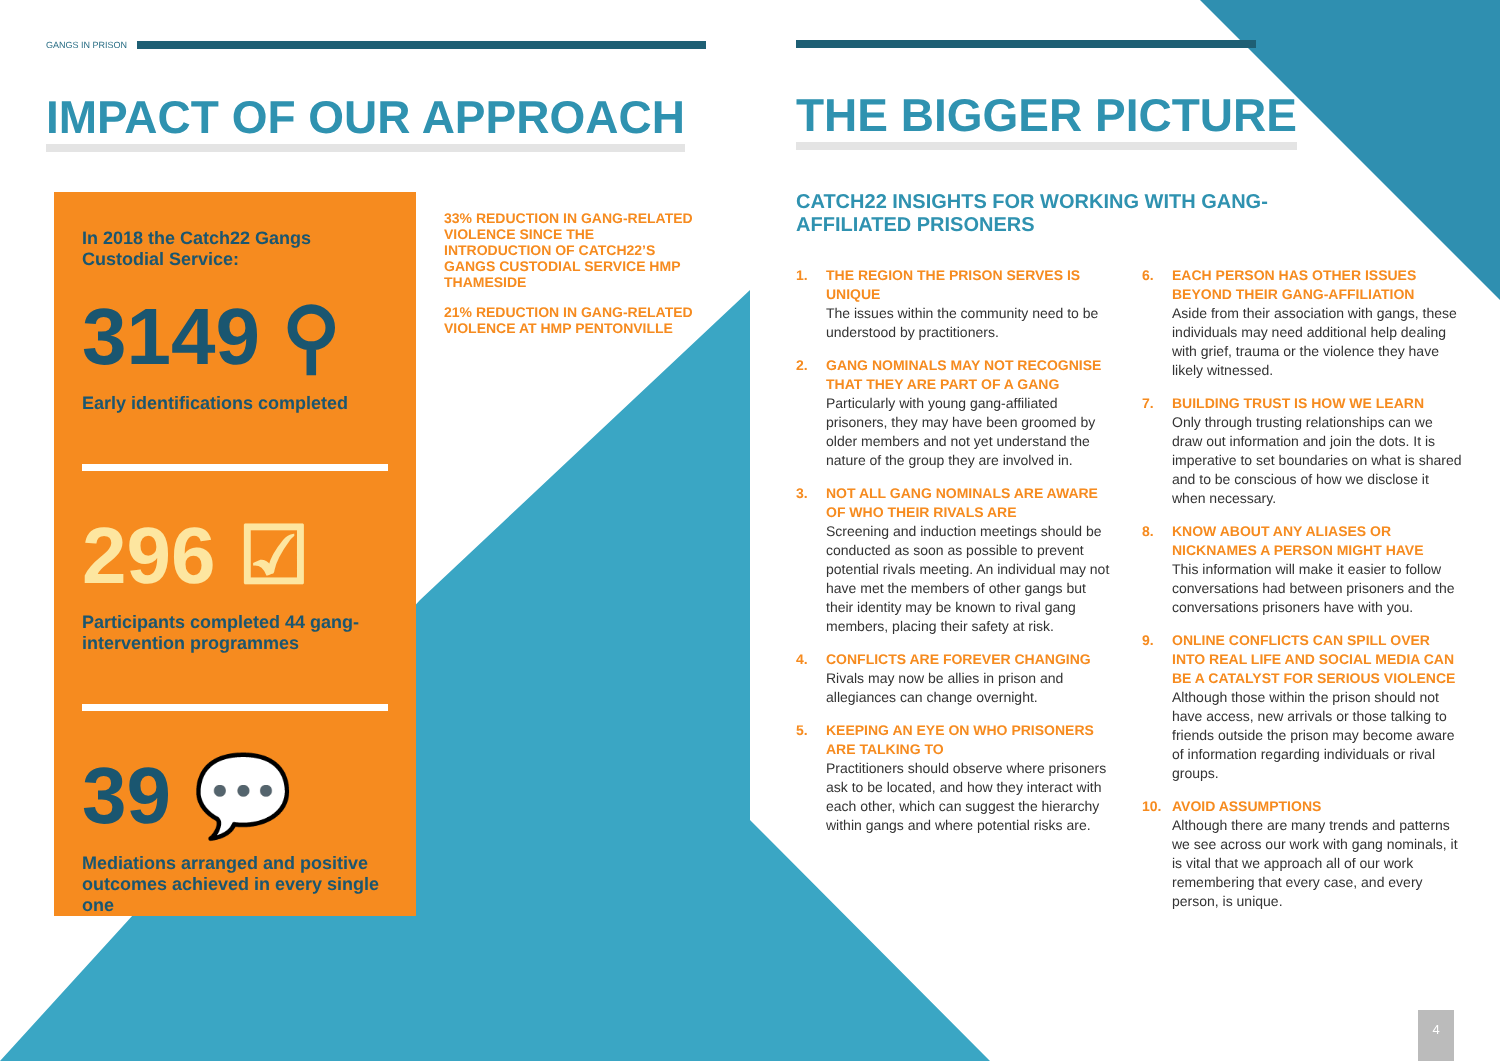GANGS IN PRISON
IMPACT OF OUR APPROACH
In 2018 the Catch22 Gangs Custodial Service:
3149 ⚲
Early identifications completed
296 ☑
Participants completed 44 gang-intervention programmes
39 💬
Mediations arranged and positive outcomes achieved in every single one
33% REDUCTION IN GANG-RELATED VIOLENCE SINCE THE INTRODUCTION OF CATCH22’S GANGS CUSTODIAL SERVICE HMP THAMESIDE
21% REDUCTION IN GANG-RELATED VIOLENCE AT HMP PENTONVILLE
THE BIGGER PICTURE
CATCH22 INSIGHTS FOR WORKING WITH GANG-AFFILIATED PRISONERS
1. THE REGION THE PRISON SERVES IS UNIQUE
The issues within the community need to be understood by practitioners.
2. GANG NOMINALS MAY NOT RECOGNISE THAT THEY ARE PART OF A GANG
Particularly with young gang-affiliated prisoners, they may have been groomed by older members and not yet understand the nature of the group they are involved in.
3. NOT ALL GANG NOMINALS ARE AWARE OF WHO THEIR RIVALS ARE
Screening and induction meetings should be conducted as soon as possible to prevent potential rivals meeting. An individual may not have met the members of other gangs but their identity may be known to rival gang members, placing their safety at risk.
4. CONFLICTS ARE FOREVER CHANGING
Rivals may now be allies in prison and allegiances can change overnight.
5. KEEPING AN EYE ON WHO PRISONERS ARE TALKING TO
Practitioners should observe where prisoners ask to be located, and how they interact with each other, which can suggest the hierarchy within gangs and where potential risks are.
6. EACH PERSON HAS OTHER ISSUES BEYOND THEIR GANG-AFFILIATION
Aside from their association with gangs, these individuals may need additional help dealing with grief, trauma or the violence they have likely witnessed.
7. BUILDING TRUST IS HOW WE LEARN
Only through trusting relationships can we draw out information and join the dots. It is imperative to set boundaries on what is shared and to be conscious of how we disclose it when necessary.
8. KNOW ABOUT ANY ALIASES OR NICKNAMES A PERSON MIGHT HAVE
This information will make it easier to follow conversations had between prisoners and the conversations prisoners have with you.
9. ONLINE CONFLICTS CAN SPILL OVER INTO REAL LIFE AND SOCIAL MEDIA CAN BE A CATALYST FOR SERIOUS VIOLENCE
Although those within the prison should not have access, new arrivals or those talking to friends outside the prison may become aware of information regarding individuals or rival groups.
10.
AVOID ASSUMPTIONS
Although there are many trends and patterns we see across our work with gang nominals, it is vital that we approach all of our work remembering that every case, and every person, is unique.
4